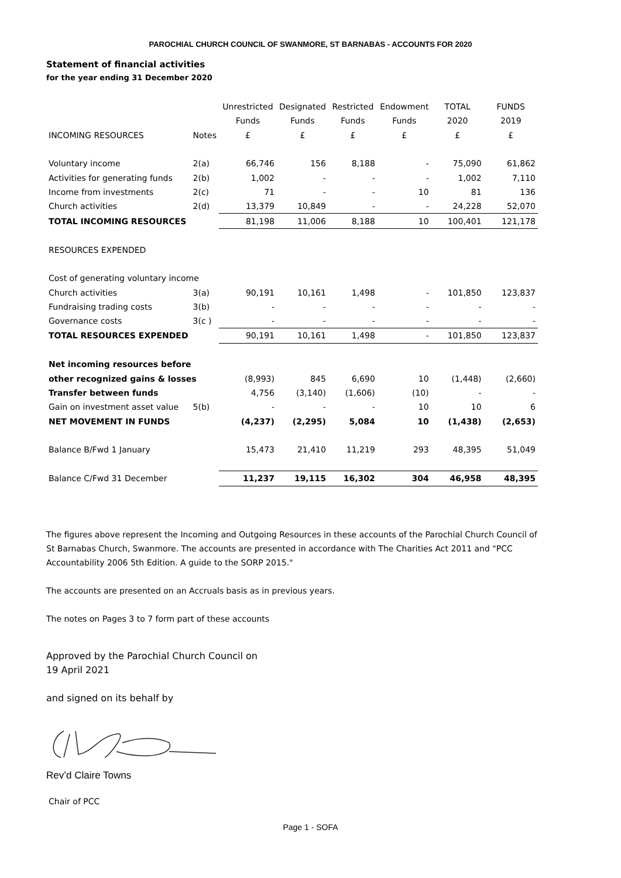PAROCHIAL CHURCH COUNCIL OF SWANMORE, ST BARNABAS - ACCOUNTS FOR 2020
Statement of financial activities
for the year ending 31 December 2020
| | | Unrestricted | Designated | Restricted | Endowment | TOTAL | FUNDS |
| --- | --- | --- | --- | --- | --- | --- | --- |
| | | Funds | Funds | Funds | Funds | 2020 | 2019 |
| INCOMING RESOURCES | Notes | £ | £ | £ | £ | £ | £ |
| Voluntary income | 2(a) | 66,746 | 156 | 8,188 | - | 75,090 | 61,862 |
| Activities for generating funds | 2(b) | 1,002 | - | - | - | 1,002 | 7,110 |
| Income from investments | 2(c) | 71 | - | - | 10 | 81 | 136 |
| Church activities | 2(d) | 13,379 | 10,849 | - | - | 24,228 | 52,070 |
| TOTAL INCOMING RESOURCES | | 81,198 | 11,006 | 8,188 | 10 | 100,401 | 121,178 |
| RESOURCES EXPENDED | | | | | | | |
| Cost of generating voluntary income | | | | | | | |
| Church activities | 3(a) | 90,191 | 10,161 | 1,498 | - | 101,850 | 123,837 |
| Fundraising trading costs | 3(b) | - | - | - | - | - | - |
| Governance costs | 3(c ) | - | - | - | - | - | - |
| TOTAL RESOURCES EXPENDED | | 90,191 | 10,161 | 1,498 | - | 101,850 | 123,837 |
| Net incoming resources before | | | | | | | |
| other recognized gains & losses | | (8,993) | 845 | 6,690 | 10 | (1,448) | (2,660) |
| Transfer between funds | | 4,756 | (3,140) | (1,606) | (10) | - | - |
| Gain on investment asset value | 5(b) | - | - | - | 10 | 10 | 6 |
| NET MOVEMENT IN FUNDS | | (4,237) | (2,295) | 5,084 | 10 | (1,438) | (2,653) |
| Balance B/Fwd 1 January | | 15,473 | 21,410 | 11,219 | 293 | 48,395 | 51,049 |
| Balance C/Fwd 31 December | | 11,237 | 19,115 | 16,302 | 304 | 46,958 | 48,395 |
The figures above represent the Incoming and Outgoing Resources in these accounts of the Parochial Church Council of St Barnabas Church, Swanmore. The accounts are presented in accordance with The Charities Act 2011 and "PCC Accountability 2006 5th Edition. A guide to the SORP 2015."
The accounts are presented on an Accruals basis as in previous years.
The notes on Pages 3 to 7 form part of these accounts
Approved by the Parochial Church Council on
19 April 2021
and signed on its behalf by
Rev’d Claire Towns
Chair of PCC
Page 1 - SOFA